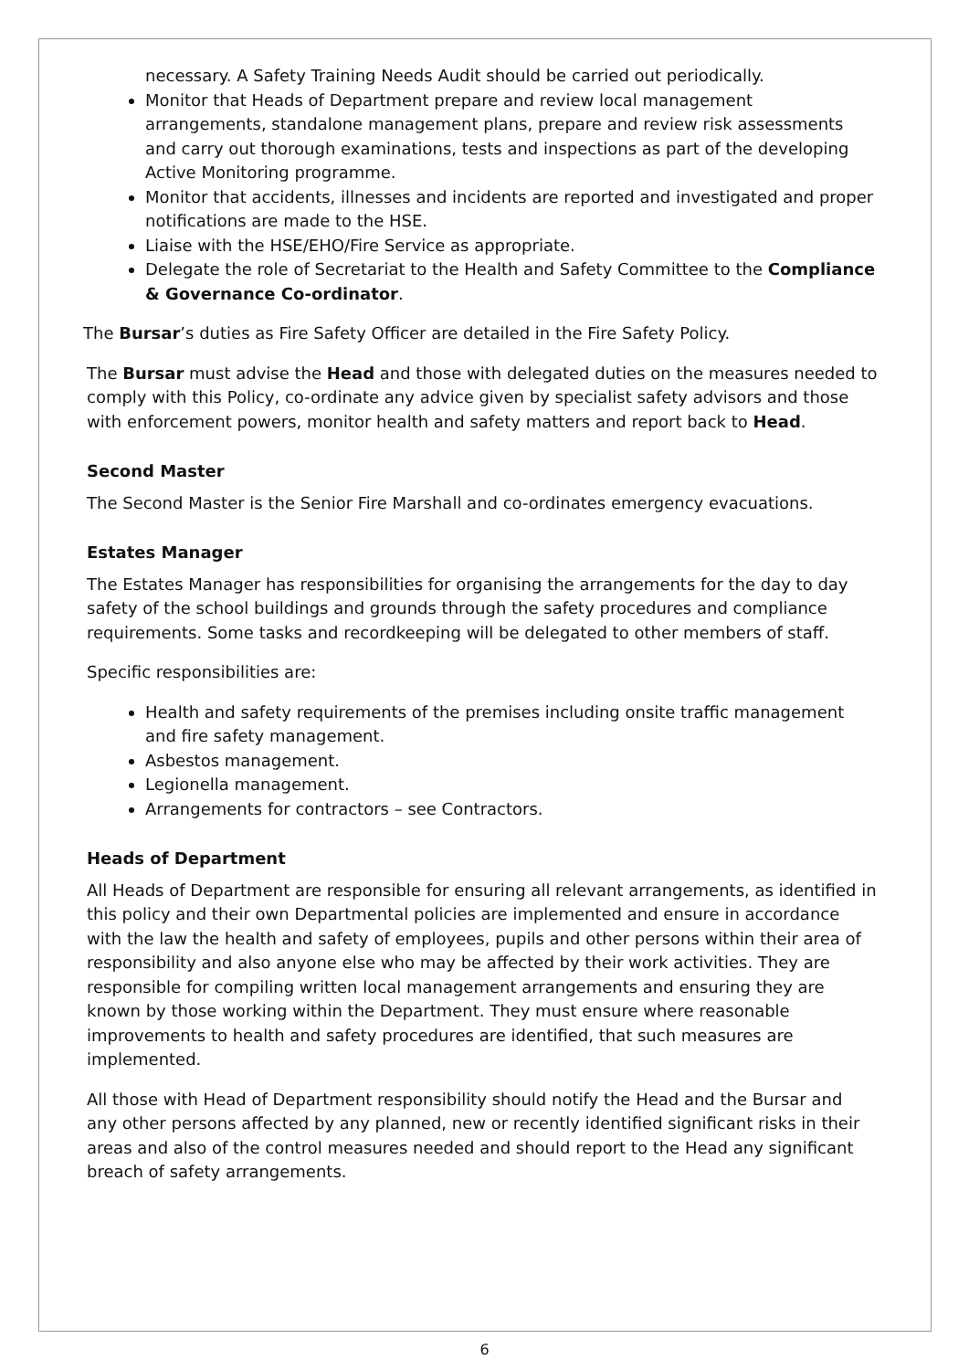necessary. A Safety Training Needs Audit should be carried out periodically.
Monitor that Heads of Department prepare and review local management arrangements, standalone management plans, prepare and review risk assessments and carry out thorough examinations, tests and inspections as part of the developing Active Monitoring programme.
Monitor that accidents, illnesses and incidents are reported and investigated and proper notifications are made to the HSE.
Liaise with the HSE/EHO/Fire Service as appropriate.
Delegate the role of Secretariat to the Health and Safety Committee to the Compliance & Governance Co-ordinator.
The Bursar’s duties as Fire Safety Officer are detailed in the Fire Safety Policy.
The Bursar must advise the Head and those with delegated duties on the measures needed to comply with this Policy, co-ordinate any advice given by specialist safety advisors and those with enforcement powers, monitor health and safety matters and report back to Head.
Second Master
The Second Master is the Senior Fire Marshall and co-ordinates emergency evacuations.
Estates Manager
The Estates Manager has responsibilities for organising the arrangements for the day to day safety of the school buildings and grounds through the safety procedures and compliance requirements. Some tasks and recordkeeping will be delegated to other members of staff.
Specific responsibilities are:
Health and safety requirements of the premises including onsite traffic management and fire safety management.
Asbestos management.
Legionella management.
Arrangements for contractors – see Contractors.
Heads of Department
All Heads of Department are responsible for ensuring all relevant arrangements, as identified in this policy and their own Departmental policies are implemented and ensure in accordance with the law the health and safety of employees, pupils and other persons within their area of responsibility and also anyone else who may be affected by their work activities. They are responsible for compiling written local management arrangements and ensuring they are known by those working within the Department. They must ensure where reasonable improvements to health and safety procedures are identified, that such measures are implemented.
All those with Head of Department responsibility should notify the Head and the Bursar and any other persons affected by any planned, new or recently identified significant risks in their areas and also of the control measures needed and should report to the Head any significant breach of safety arrangements.
6